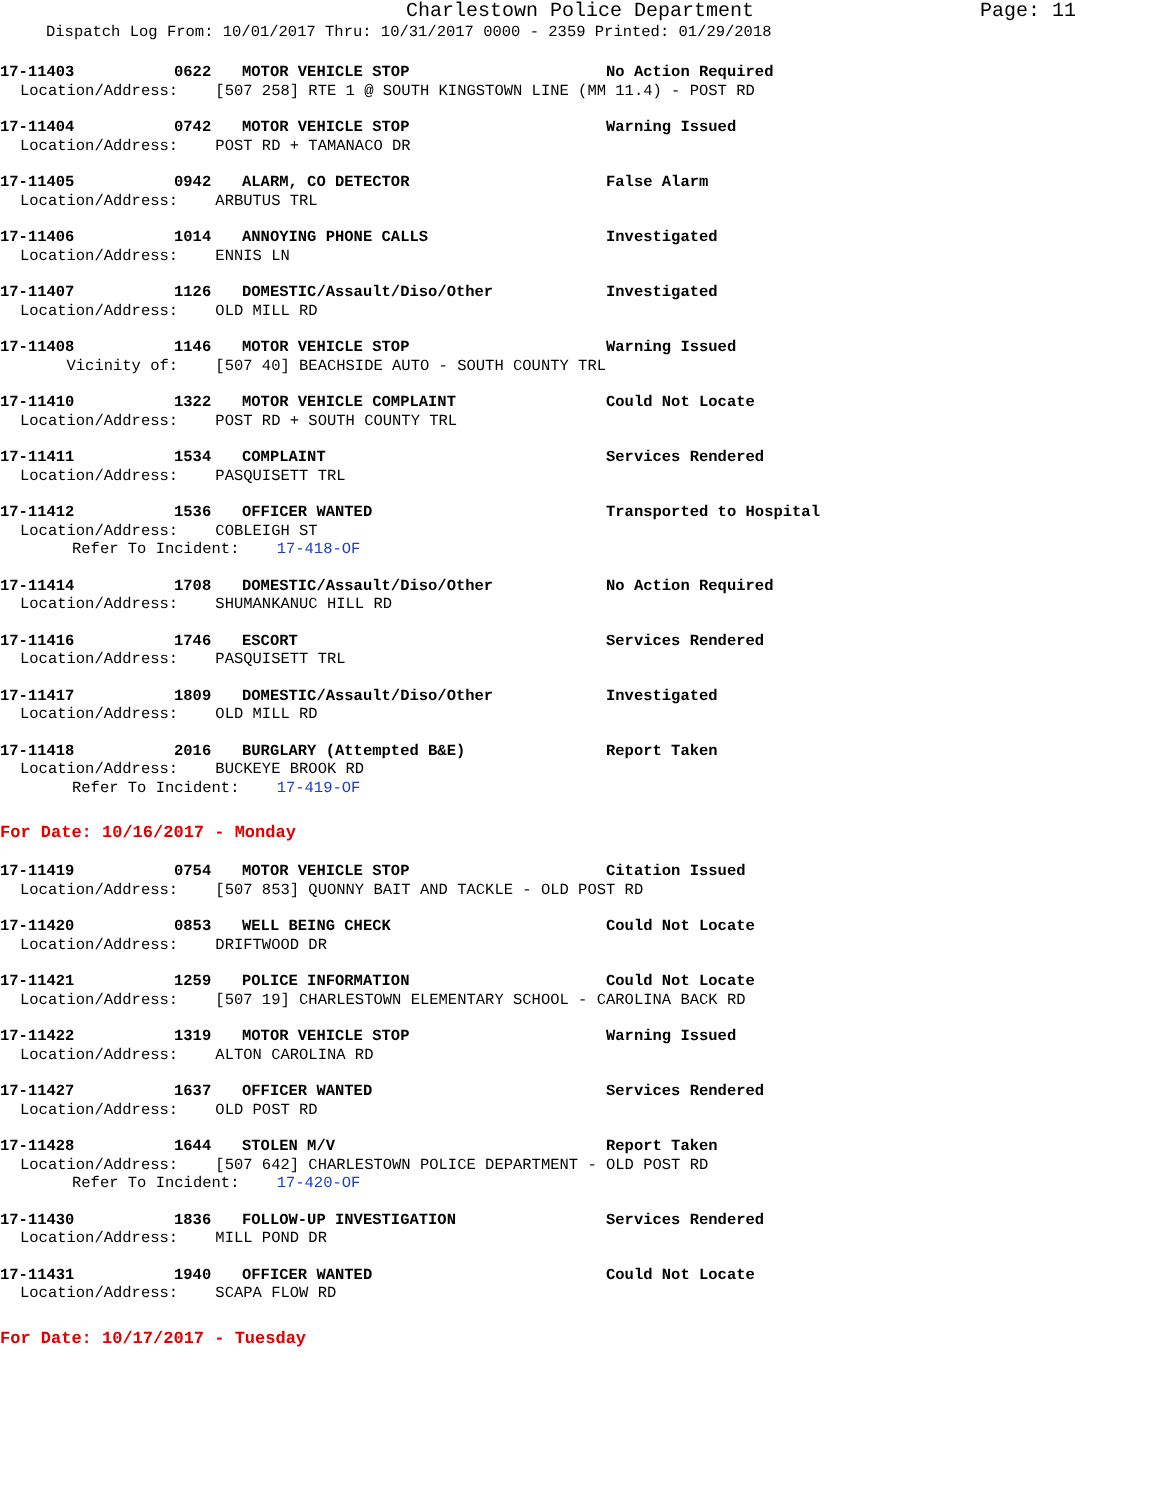Charlestown Police Department Page: 11
Dispatch Log From: 10/01/2017 Thru: 10/31/2017 0000 - 2359 Printed: 01/29/2018
17-11403 0622 MOTOR VEHICLE STOP No Action Required
Location/Address: [507 258] RTE 1 @ SOUTH KINGSTOWN LINE (MM 11.4) - POST RD
17-11404 0742 MOTOR VEHICLE STOP Warning Issued
Location/Address: POST RD + TAMANACO DR
17-11405 0942 ALARM, CO DETECTOR False Alarm
Location/Address: ARBUTUS TRL
17-11406 1014 ANNOYING PHONE CALLS Investigated
Location/Address: ENNIS LN
17-11407 1126 DOMESTIC/Assault/Diso/Other Investigated
Location/Address: OLD MILL RD
17-11408 1146 MOTOR VEHICLE STOP Warning Issued
Vicinity of: [507 40] BEACHSIDE AUTO - SOUTH COUNTY TRL
17-11410 1322 MOTOR VEHICLE COMPLAINT Could Not Locate
Location/Address: POST RD + SOUTH COUNTY TRL
17-11411 1534 COMPLAINT Services Rendered
Location/Address: PASQUISETT TRL
17-11412 1536 OFFICER WANTED Transported to Hospital
Location/Address: COBLEIGH ST
Refer To Incident: 17-418-OF
17-11414 1708 DOMESTIC/Assault/Diso/Other No Action Required
Location/Address: SHUMANKANUC HILL RD
17-11416 1746 ESCORT Services Rendered
Location/Address: PASQUISETT TRL
17-11417 1809 DOMESTIC/Assault/Diso/Other Investigated
Location/Address: OLD MILL RD
17-11418 2016 BURGLARY (Attempted B&E) Report Taken
Location/Address: BUCKEYE BROOK RD
Refer To Incident: 17-419-OF
For Date: 10/16/2017 - Monday
17-11419 0754 MOTOR VEHICLE STOP Citation Issued
Location/Address: [507 853] QUONNY BAIT AND TACKLE - OLD POST RD
17-11420 0853 WELL BEING CHECK Could Not Locate
Location/Address: DRIFTWOOD DR
17-11421 1259 POLICE INFORMATION Could Not Locate
Location/Address: [507 19] CHARLESTOWN ELEMENTARY SCHOOL - CAROLINA BACK RD
17-11422 1319 MOTOR VEHICLE STOP Warning Issued
Location/Address: ALTON CAROLINA RD
17-11427 1637 OFFICER WANTED Services Rendered
Location/Address: OLD POST RD
17-11428 1644 STOLEN M/V Report Taken
Location/Address: [507 642] CHARLESTOWN POLICE DEPARTMENT - OLD POST RD
Refer To Incident: 17-420-OF
17-11430 1836 FOLLOW-UP INVESTIGATION Services Rendered
Location/Address: MILL POND DR
17-11431 1940 OFFICER WANTED Could Not Locate
Location/Address: SCAPA FLOW RD
For Date: 10/17/2017 - Tuesday